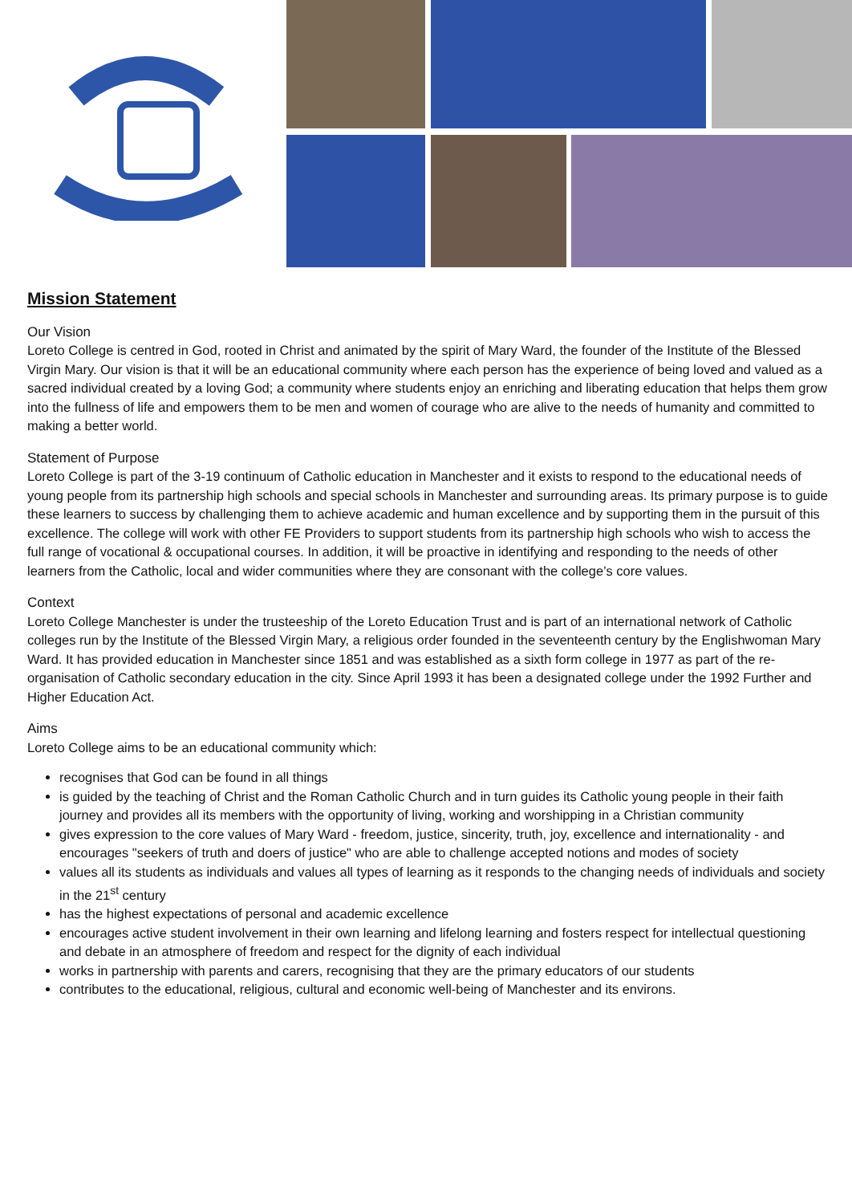Mission Statement
Our Vision
Loreto College is centred in God, rooted in Christ and animated by the spirit of Mary Ward, the founder of the Institute of the Blessed Virgin Mary. Our vision is that it will be an educational community where each person has the experience of being loved and valued as a sacred individual created by a loving God; a community where students enjoy an enriching and liberating education that helps them grow into the fullness of life and empowers them to be men and women of courage who are alive to the needs of humanity and committed to making a better world.
Statement of Purpose
Loreto College is part of the 3-19 continuum of Catholic education in Manchester and it exists to respond to the educational needs of young people from its partnership high schools and special schools in Manchester and surrounding areas. Its primary purpose is to guide these learners to success by challenging them to achieve academic and human excellence and by supporting them in the pursuit of this excellence. The college will work with other FE Providers to support students from its partnership high schools who wish to access the full range of vocational & occupational courses. In addition, it will be proactive in identifying and responding to the needs of other learners from the Catholic, local and wider communities where they are consonant with the college’s core values.
Context
Loreto College Manchester is under the trusteeship of the Loreto Education Trust and is part of an international network of Catholic colleges run by the Institute of the Blessed Virgin Mary, a religious order founded in the seventeenth century by the Englishwoman Mary Ward. It has provided education in Manchester since 1851 and was established as a sixth form college in 1977 as part of the re-organisation of Catholic secondary education in the city. Since April 1993 it has been a designated college under the 1992 Further and Higher Education Act.
Aims
Loreto College aims to be an educational community which:
recognises that God can be found in all things
is guided by the teaching of Christ and the Roman Catholic Church and in turn guides its Catholic young people in their faith journey and provides all its members with the opportunity of living, working and worshipping in a Christian community
gives expression to the core values of Mary Ward - freedom, justice, sincerity, truth, joy, excellence and internationality - and encourages "seekers of truth and doers of justice" who are able to challenge accepted notions and modes of society
values all its students as individuals and values all types of learning as it responds to the changing needs of individuals and society in the 21<sup>st</sup> century
has the highest expectations of personal and academic excellence
encourages active student involvement in their own learning and lifelong learning and fosters respect for intellectual questioning and debate in an atmosphere of freedom and respect for the dignity of each individual
works in partnership with parents and carers, recognising that they are the primary educators of our students
contributes to the educational, religious, cultural and economic well-being of Manchester and its environs.